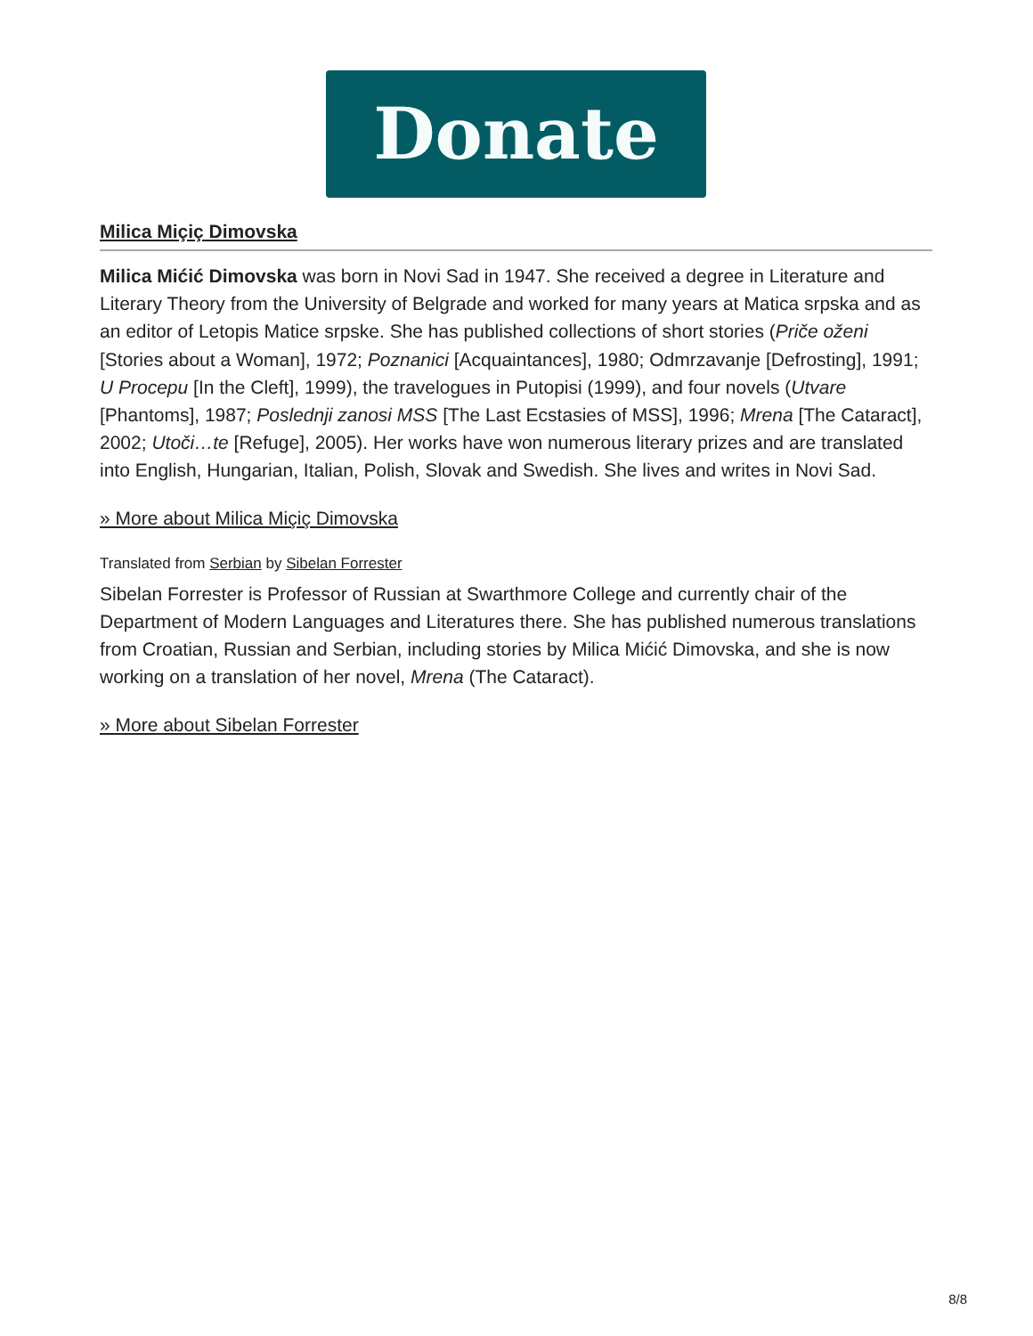Donate
Milica Miçiç Dimovska
Milica Mićić Dimovska was born in Novi Sad in 1947. She received a degree in Literature and Literary Theory from the University of Belgrade and worked for many years at Matica srpska and as an editor of Letopis Matice srpske. She has published collections of short stories (Priče oženi [Stories about a Woman], 1972; Poznanici [Acquaintances], 1980; Odmrzavanje [Defrosting], 1991; U Procepu [In the Cleft], 1999), the travelogues in Putopisi (1999), and four novels (Utvare [Phantoms], 1987; Poslednji zanosi MSS [The Last Ecstasies of MSS], 1996; Mrena [The Cataract], 2002; Utoči…te [Refuge], 2005). Her works have won numerous literary prizes and are translated into English, Hungarian, Italian, Polish, Slovak and Swedish. She lives and writes in Novi Sad.
» More about Milica Miçiç Dimovska
Translated from Serbian by Sibelan Forrester
Sibelan Forrester is Professor of Russian at Swarthmore College and currently chair of the Department of Modern Languages and Literatures there. She has published numerous translations from Croatian, Russian and Serbian, including stories by Milica Mićić Dimovska, and she is now working on a translation of her novel, Mrena (The Cataract).
» More about Sibelan Forrester
8/8